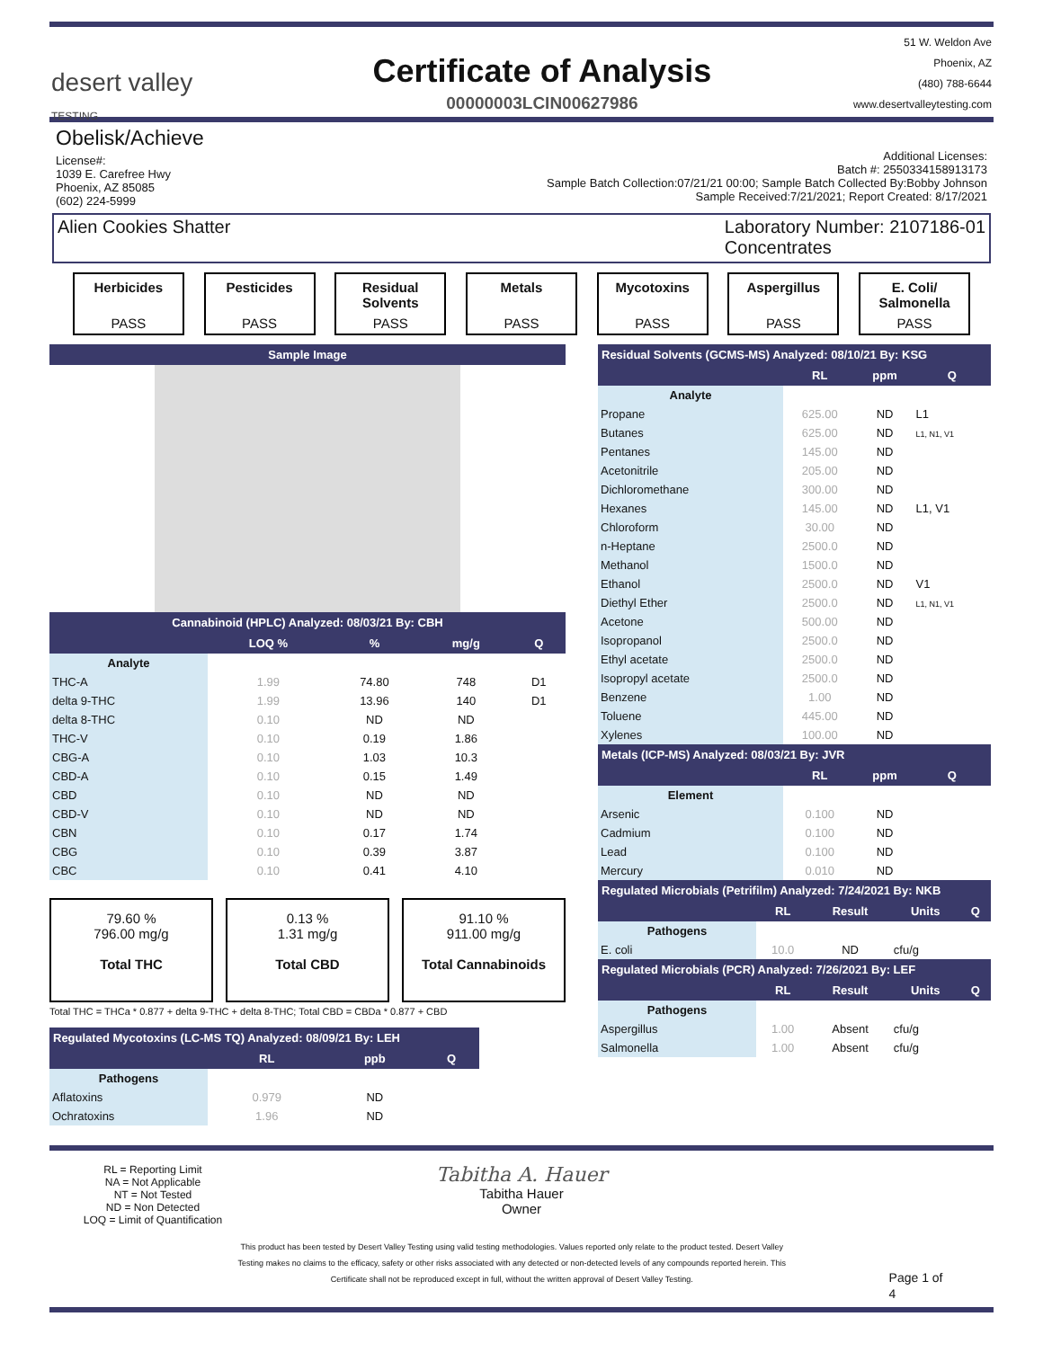desert valley
TESTING
Certificate of Analysis
00000003LCIN00627986
51 W. Weldon Ave
Phoenix, AZ
(480) 788-6644
www.desertvalleytesting.com
Obelisk/Achieve
License#:
1039 E. Carefree Hwy
Phoenix, AZ 85085
(602) 224-5999
Additional Licenses:
Batch #: 2550334158913173
Sample Batch Collection:07/21/21 00:00; Sample Batch Collected By:Bobby Johnson
Sample Received:7/21/2021; Report Created: 8/17/2021
Alien Cookies Shatter Laboratory Number: 2107186-01
Concentrates
Herbicides
PASS
Pesticides
PASS
Residual Solvents
PASS
Metals
PASS
Mycotoxins
PASS
Aspergillus
PASS
E. Coli/ Salmonella
PASS
| Sample Image |
| --- |
| Cannabinoid (HPLC) Analyzed: 08/03/21 By: CBH | | | | |
| --- | --- | --- | --- | --- |
| | LOQ % | % | mg/g | Q |
| Analyte | | | | |
| THC-A | 1.99 | 74.80 | 748 | D1 |
| delta 9-THC | 1.99 | 13.96 | 140 | D1 |
| delta 8-THC | 0.10 | ND | ND | |
| THC-V | 0.10 | 0.19 | 1.86 | |
| CBG-A | 0.10 | 1.03 | 10.3 | |
| CBD-A | 0.10 | 0.15 | 1.49 | |
| CBD | 0.10 | ND | ND | |
| CBD-V | 0.10 | ND | ND | |
| CBN | 0.10 | 0.17 | 1.74 | |
| CBG | 0.10 | 0.39 | 3.87 | |
| CBC | 0.10 | 0.41 | 4.10 | |
79.60 %
796.00 mg/g
Total THC
0.13 %
1.31 mg/g
Total CBD
91.10 %
911.00 mg/g
Total Cannabinoids
Total THC = THCa * 0.877 + delta 9-THC + delta 8-THC; Total CBD = CBDa * 0.877 + CBD
| Regulated Mycotoxins (LC-MS TQ) Analyzed: 08/09/21 By: LEH | | | |
| --- | --- | --- | --- |
| | RL | ppb | Q |
| Pathogens | | | |
| Aflatoxins | 0.979 | ND | |
| Ochratoxins | 1.96 | ND | |
| Residual Solvents (GCMS-MS) Analyzed: 08/10/21 By: KSG | | | |
| --- | --- | --- | --- |
| | RL | ppm | Q |
| Analyte | | | |
| Propane | 625.00 | ND | L1 |
| Butanes | 625.00 | ND | L1, N1, V1 |
| Pentanes | 145.00 | ND | |
| Acetonitrile | 205.00 | ND | |
| Dichloromethane | 300.00 | ND | |
| Hexanes | 145.00 | ND | L1, V1 |
| Chloroform | 30.00 | ND | |
| n-Heptane | 2500.0 | ND | |
| Methanol | 1500.0 | ND | |
| Ethanol | 2500.0 | ND | V1 |
| Diethyl Ether | 2500.0 | ND | L1, N1, V1 |
| Acetone | 500.00 | ND | |
| Isopropanol | 2500.0 | ND | |
| Ethyl acetate | 2500.0 | ND | |
| Isopropyl acetate | 2500.0 | ND | |
| Benzene | 1.00 | ND | |
| Toluene | 445.00 | ND | |
| Xylenes | 100.00 | ND | |
| Metals (ICP-MS) Analyzed: 08/03/21 By: JVR | | | |
| | RL | ppm | Q |
| Element | | | |
| Arsenic | 0.100 | ND | |
| Cadmium | 0.100 | ND | |
| Lead | 0.100 | ND | |
| Mercury | 0.010 | ND | |
| Regulated Microbials (Petrifilm) Analyzed: 7/24/2021 By: NKB | | | | |
| --- | --- | --- | --- | --- |
| | RL | Result | Units | Q |
| Pathogens | | | | |
| E. coli | 10.0 | ND | cfu/g | |
| Regulated Microbials (PCR) Analyzed: 7/26/2021 By: LEF | | | | |
| | RL | Result | Units | Q |
| Pathogens | | | | |
| Aspergillus | 1.00 | Absent | cfu/g | |
| Salmonella | 1.00 | Absent | cfu/g | |
RL = Reporting Limit
NA = Not Applicable
NT = Not Tested
ND = Non Detected
LOQ = Limit of Quantification
Tabitha A. Hauer
Tabitha Hauer
Owner
This product has been tested by Desert Valley Testing using valid testing methodologies. Values reported only relate to the product tested. Desert Valley Testing makes no claims to the efficacy, safety or other risks associated with any detected or non-detected levels of any compounds reported herein. This Certificate shall not be reproduced except in full, without the written approval of Desert Valley Testing.
Page 1 of 4